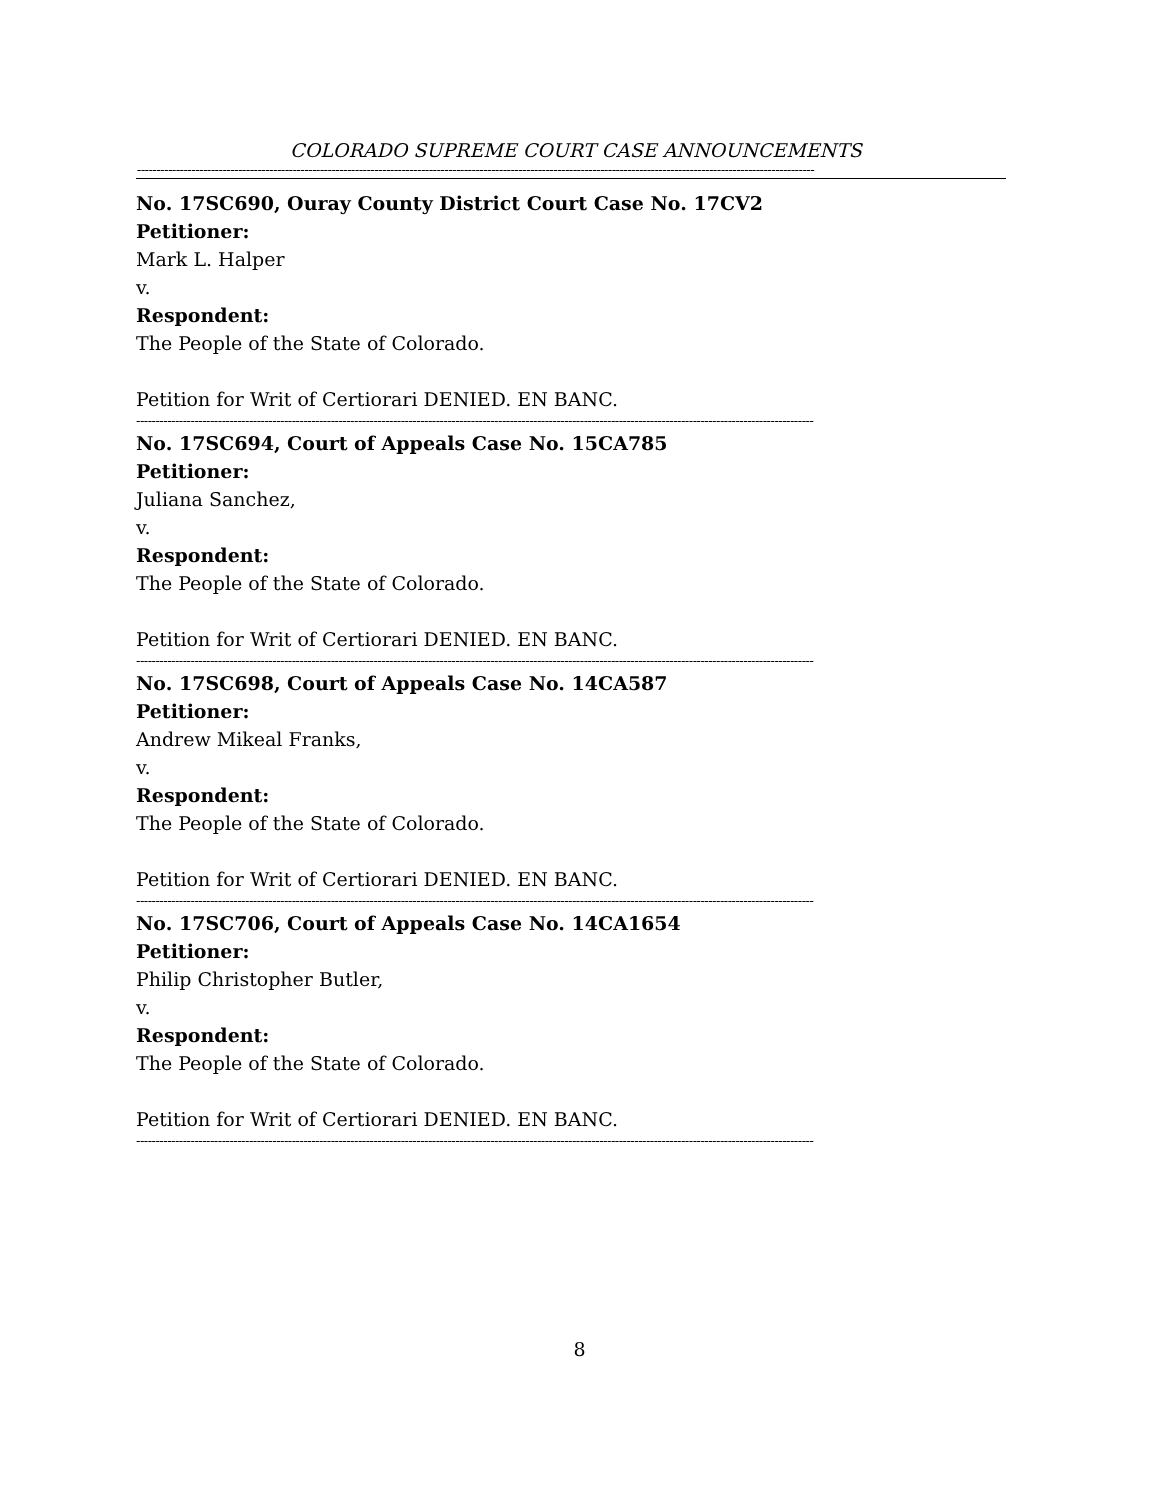COLORADO SUPREME COURT CASE ANNOUNCEMENTS
------------------------------------------------------------------------------------------------------------------------------------------------------------------------------
No. 17SC690, Ouray County District Court Case No. 17CV2
Petitioner:
Mark L. Halper
v.
Respondent:
The People of the State of Colorado.
Petition for Writ of Certiorari DENIED. EN BANC.
------------------------------------------------------------------------------------------------------------------------------------------------------------------------------
No. 17SC694, Court of Appeals Case No. 15CA785
Petitioner:
Juliana Sanchez,
v.
Respondent:
The People of the State of Colorado.
Petition for Writ of Certiorari DENIED. EN BANC.
------------------------------------------------------------------------------------------------------------------------------------------------------------------------------
No. 17SC698, Court of Appeals Case No. 14CA587
Petitioner:
Andrew Mikeal Franks,
v.
Respondent:
The People of the State of Colorado.
Petition for Writ of Certiorari DENIED. EN BANC.
------------------------------------------------------------------------------------------------------------------------------------------------------------------------------
No. 17SC706, Court of Appeals Case No. 14CA1654
Petitioner:
Philip Christopher Butler,
v.
Respondent:
The People of the State of Colorado.
Petition for Writ of Certiorari DENIED. EN BANC.
------------------------------------------------------------------------------------------------------------------------------------------------------------------------------
8